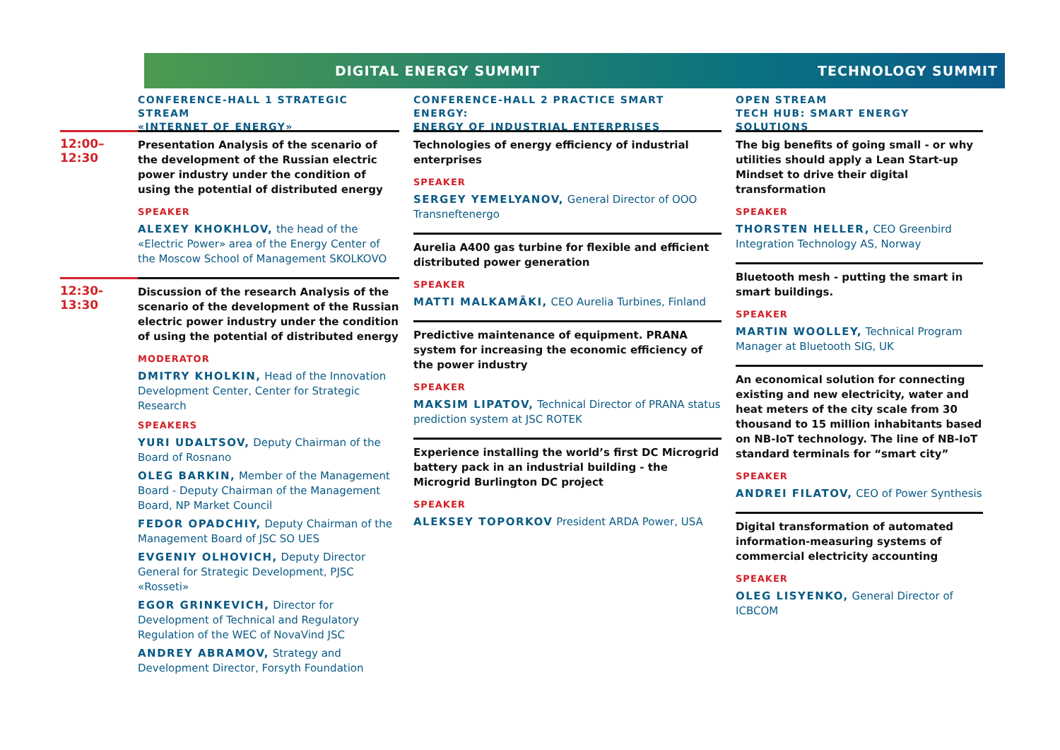DIGITAL ENERGY SUMMIT TECHNOLOGY SUMMIT
12:00–12:30
12:30-13:30
CONFERENCE-HALL 1 STRATEGIC STREAM
«INTERNET OF ENERGY»
Presentation Analysis of the scenario of the development of the Russian electric power industry under the condition of using the potential of distributed energy
SPEAKER
ALEXEY KHOKHLOV, the head of the «Electric Power» area of the Energy Center of the Moscow School of Management SKOLKOVO
Discussion of the research Analysis of the scenario of the development of the Russian electric power industry under the condition of using the potential of distributed energy
MODERATOR
DMITRY KHOLKIN, Head of the Innovation Development Center, Center for Strategic Research
SPEAKERS
YURI UDALTSOV, Deputy Chairman of the Board of Rosnano
OLEG BARKIN, Member of the Management Board - Deputy Chairman of the Management Board, NP Market Council
FEDOR OPADCHIY, Deputy Chairman of the Management Board of JSC SO UES
EVGENIY OLHOVICH, Deputy Director General for Strategic Development, PJSC «Rosseti»
EGOR GRINKEVICH, Director for Development of Technical and Regulatory Regulation of the WEC of NovaVind JSC
ANDREY ABRAMOV, Strategy and Development Director, Forsyth Foundation
CONFERENCE-HALL 2 PRACTICE SMART ENERGY:
ENERGY OF INDUSTRIAL ENTERPRISES
Technologies of energy efficiency of industrial enterprises
SPEAKER
SERGEY YEMELYANOV, General Director of OOO Transneftenergo
Aurelia A400 gas turbine for flexible and efficient distributed power generation
SPEAKER
MATTI MALKAMÄKI, CEO Aurelia Turbines, Finland
Predictive maintenance of equipment. PRANA system for increasing the economic efficiency of the power industry
SPEAKER
MAKSIM LIPATOV, Technical Director of PRANA status prediction system at JSC ROTEK
Experience installing the world’s first DC Microgrid battery pack in an industrial building - the Microgrid Burlington DC project
SPEAKER
ALEKSEY TOPORKOV President ARDA Power, USA
OPEN STREAM
TECH HUB: SMART ENERGY SOLUTIONS
The big benefits of going small - or why utilities should apply a Lean Start-up Mindset to drive their digital transformation
SPEAKER
THORSTEN HELLER, CEO Greenbird Integration Technology AS, Norway
Bluetooth mesh - putting the smart in smart buildings.
SPEAKER
MARTIN WOOLLEY, Technical Program Manager at Bluetooth SIG, UK
An economical solution for connecting existing and new electricity, water and heat meters of the city scale from 30 thousand to 15 million inhabitants based on NB-IoT technology. The line of NB-IoT standard terminals for “smart city”
SPEAKER
ANDREI FILATOV, CEO of Power Synthesis
Digital transformation of automated information-measuring systems of commercial electricity accounting
SPEAKER
OLEG LISYENKO, General Director of ICBCOM